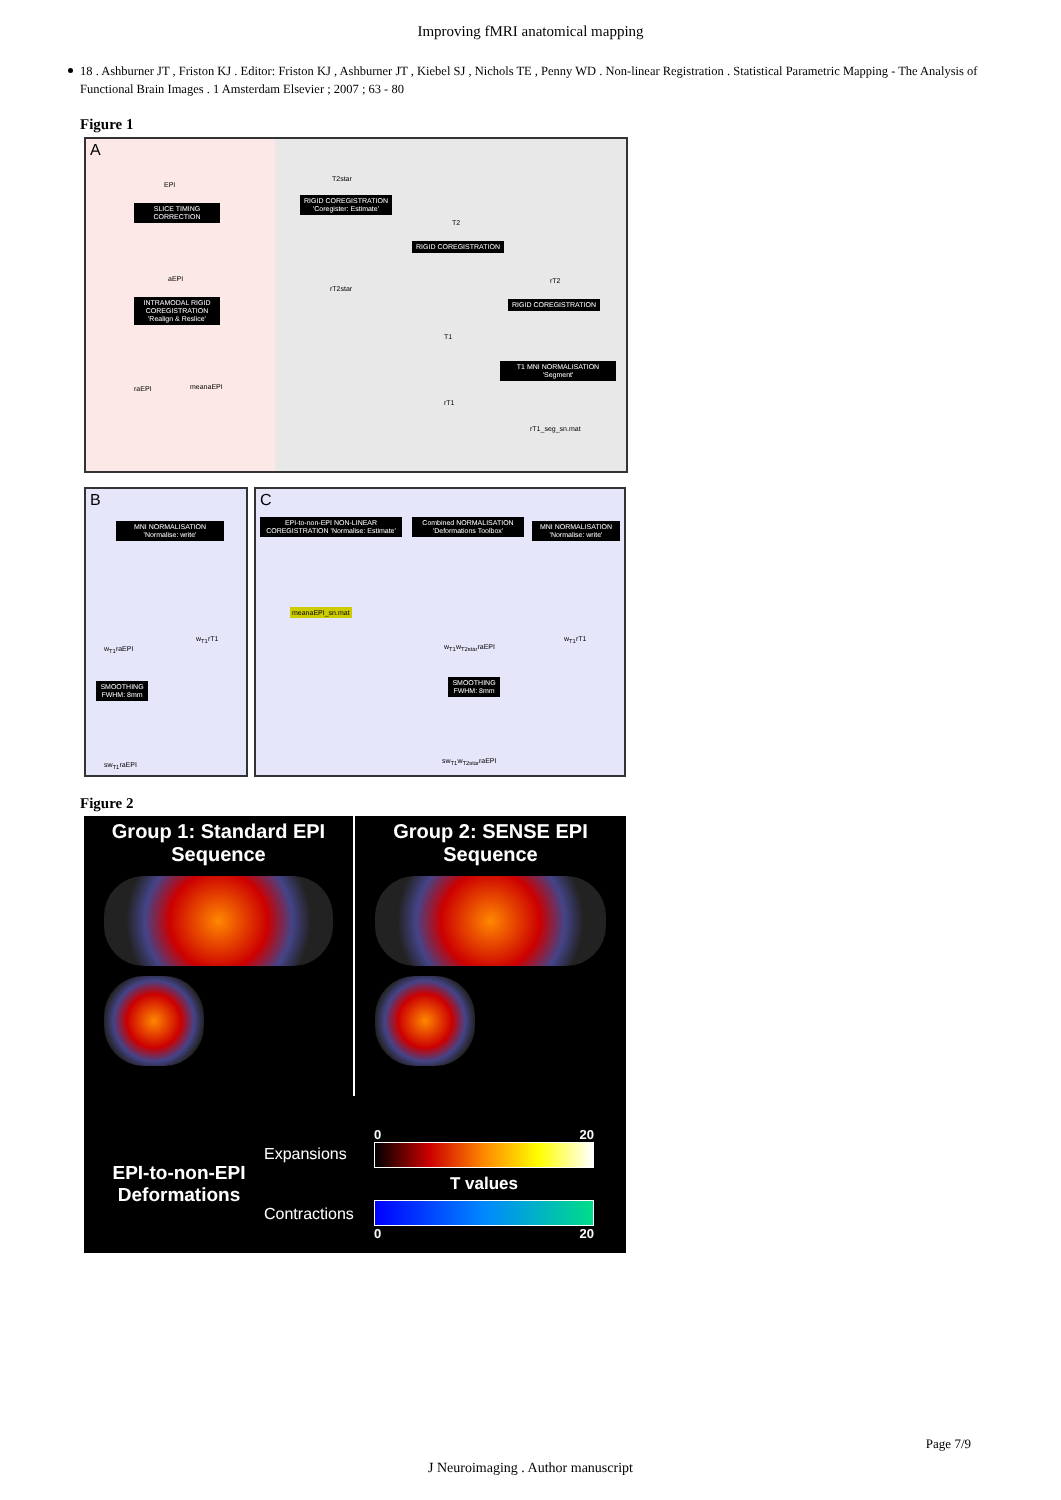Improving fMRI anatomical mapping
18 . Ashburner JT , Friston KJ . Editor: Friston KJ , Ashburner JT , Kiebel SJ , Nichols TE , Penny WD . Non-linear Registration . Statistical Parametric Mapping - The Analysis of Functional Brain Images . 1 Amsterdam Elsevier ; 2007 ; 63 - 80
Figure 1
SLICE TIMING CORRECTION
INTRAMODAL RIGID COREGISTRATION 'Realign & Reslice'
RIGID COREGISTRATION 'Coregister: Estimate'
RIGID COREGISTRATION
RIGID COREGISTRATION
T1 MNI NORMALISATION 'Segment'
A
EPI
aEPI
raEPI meanaEPI
T2star
rT2star
T2
rT2
T1
rT1
rT1_seg_sn.mat
B C
MNI NORMALISATION 'Normalise: write'
EPI-to-non-EPI NON-LINEAR COREGISTRATION 'Normalise: Estimate'
Combined NORMALISATION 'Deformations Toolbox'
MNI NORMALISATION 'Normalise: write'
meanaEPI_sn.mat
w<sub>T1</sub>raEPI
w<sub>T1</sub>rT1
SMOOTHING FWHM: 8mm
SMOOTHING FWHM: 8mm
w<sub>T1</sub>w<sub>T2star</sub>raEPI
w<sub>T1</sub>rT1
sw<sub>T1</sub>raEPI sw<sub>T1</sub>w<sub>T2star</sub>raEPI
Figure 2
Group 1: Standard EPI Sequence
Group 2: SENSE EPI Sequence
EPI-to-non-EPI Deformations
Expansions
Contractions
0 20
T values
0 20
Page 7/9
J Neuroimaging . Author manuscript